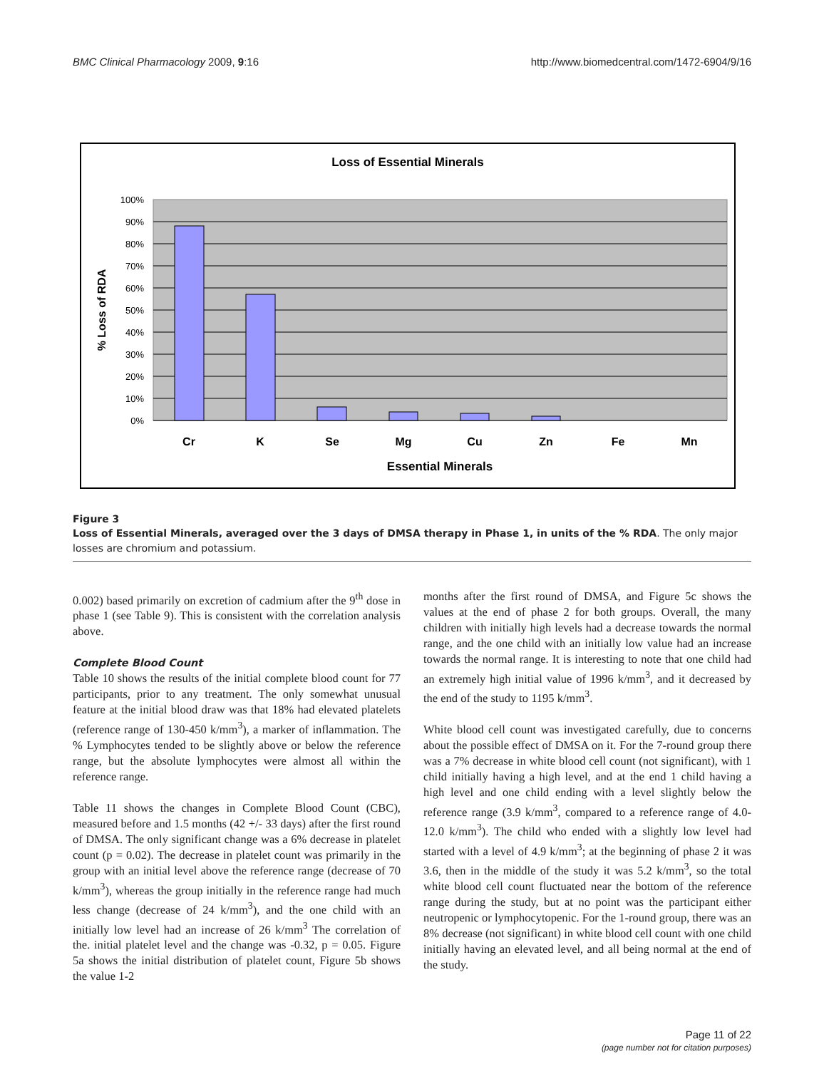BMC Clinical Pharmacology 2009, 9:16 http://www.biomedcentral.com/1472-6904/9/16
Loss of Essential Minerals
100%
90%
80%
70%
60%
50%
40%
30%
20%
10%
0%
% Loss of RDA
Cr
K
Se
Mg
Cu
Zn
Fe
Mn
Essential Minerals
Figure 3
Loss of Essential Minerals, averaged over the 3 days of DMSA therapy in Phase 1, in units of the % RDA. The only major losses are chromium and potassium.
0.002) based primarily on excretion of cadmium after the 9<sup>th</sup> dose in phase 1 (see Table 9). This is consistent with the correlation analysis above.
Complete Blood Count
Table 10 shows the results of the initial complete blood count for 77 participants, prior to any treatment. The only somewhat unusual feature at the initial blood draw was that 18% had elevated platelets (reference range of 130-450 k/mm<sup>3</sup>), a marker of inflammation. The % Lymphocytes tended to be slightly above or below the reference range, but the absolute lymphocytes were almost all within the reference range.
Table 11 shows the changes in Complete Blood Count (CBC), measured before and 1.5 months (42 +/- 33 days) after the first round of DMSA. The only significant change was a 6% decrease in platelet count (p = 0.02). The decrease in platelet count was primarily in the group with an initial level above the reference range (decrease of 70 k/mm<sup>3</sup>), whereas the group initially in the reference range had much less change (decrease of 24 k/mm<sup>3</sup>), and the one child with an initially low level had an increase of 26 k/mm<sup>3</sup> The correlation of the. initial platelet level and the change was -0.32, p = 0.05. Figure 5a shows the initial distribution of platelet count, Figure 5b shows the value 1-2
months after the first round of DMSA, and Figure 5c shows the values at the end of phase 2 for both groups. Overall, the many children with initially high levels had a decrease towards the normal range, and the one child with an initially low value had an increase towards the normal range. It is interesting to note that one child had an extremely high initial value of 1996 k/mm<sup>3</sup>, and it decreased by the end of the study to 1195 k/mm<sup>3</sup>.
White blood cell count was investigated carefully, due to concerns about the possible effect of DMSA on it. For the 7-round group there was a 7% decrease in white blood cell count (not significant), with 1 child initially having a high level, and at the end 1 child having a high level and one child ending with a level slightly below the reference range (3.9 k/mm<sup>3</sup>, compared to a reference range of 4.0-12.0 k/mm<sup>3</sup>). The child who ended with a slightly low level had started with a level of 4.9 k/mm<sup>3</sup>; at the beginning of phase 2 it was 3.6, then in the middle of the study it was 5.2 k/mm<sup>3</sup>, so the total white blood cell count fluctuated near the bottom of the reference range during the study, but at no point was the participant either neutropenic or lymphocytopenic. For the 1-round group, there was an 8% decrease (not significant) in white blood cell count with one child initially having an elevated level, and all being normal at the end of the study.
Page 11 of 22
(page number not for citation purposes)